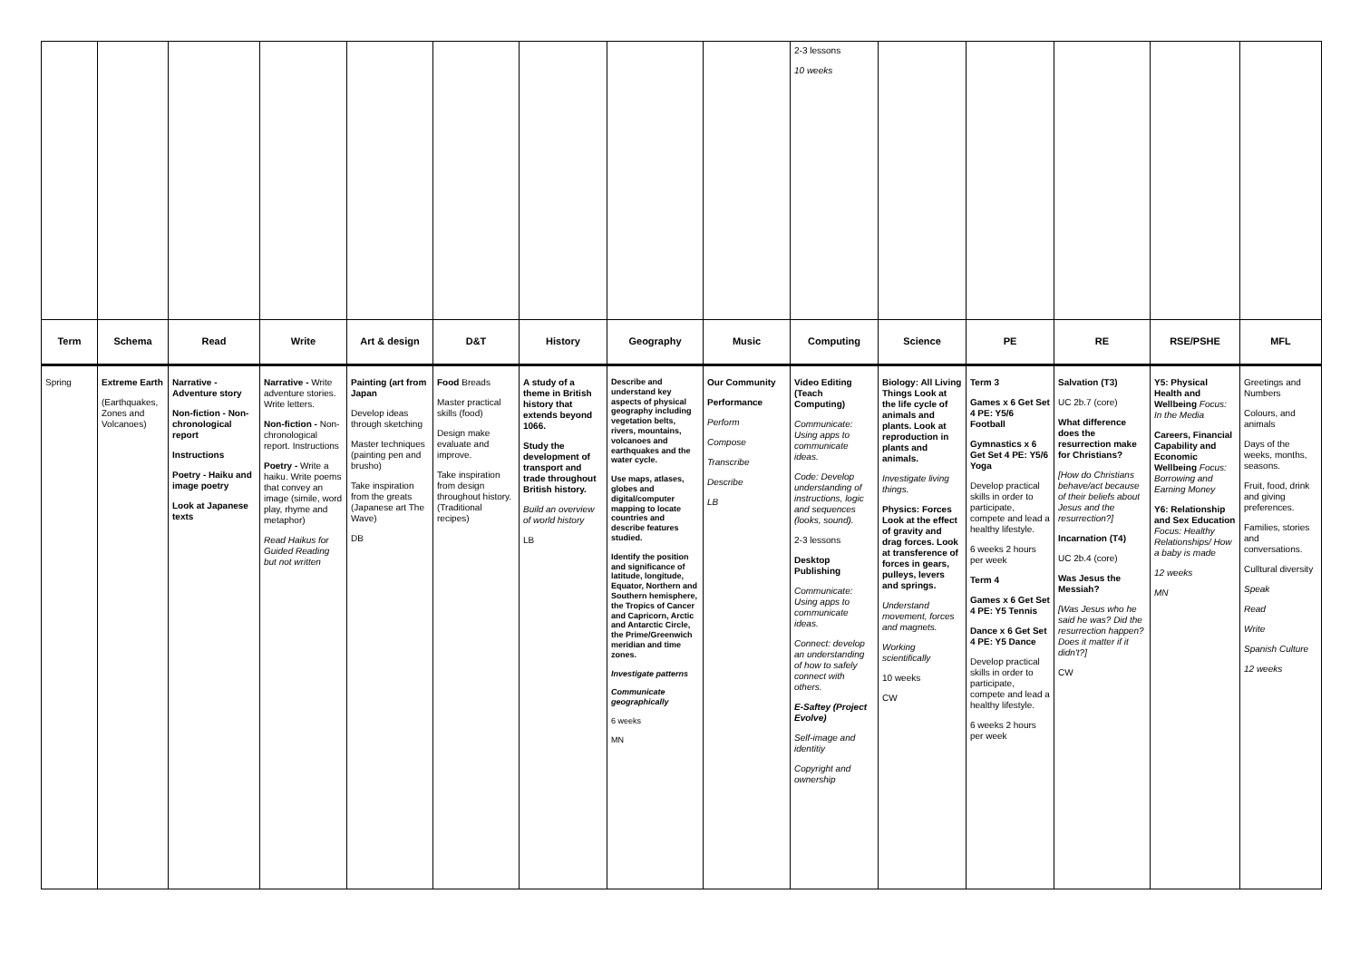| | | | | | | | | | 2-3 lessons 10 weeks | | | | | |
| Term | Schema | Read | Write | Art & design | D&T | History | Geography | Music | Computing | Science | PE | RE | RSE/PSHE | MFL |
| Spring | Extreme Earth (Earthquakes, Zones and Volcanoes) | Narrative - Adventure story Non-fiction - Non-chronological report Instructions Poetry - Haiku and image poetry Look at Japanese texts | Narrative - Write adventure stories. Write letters. Non-fiction - Non-chronological report. Instructions Poetry - Write a haiku. Write poems that convey an image (simile, word play, rhyme and metaphor) Read Haikus for Guided Reading but not written | Painting (art from Japan Develop ideas through sketching Master techniques (painting pen and brusho) Take inspiration from the greats (Japanese art The Wave) DB | Food Breads Master practical skills (food) Design make evaluate and improve. Take inspiration from design throughout history. (Traditional recipes) | A study of a theme in British history that extends beyond 1066. Study the development of transport and trade throughout British history. Build an overview of world history LB | Describe and understand key aspects of physical geography including vegetation belts, rivers, mountains, volcanoes and earthquakes and the water cycle. Use maps, atlases, globes and digital/computer mapping to locate countries and describe features studied. Identify the position and significance of latitude, longitude, Equator, Northern and Southern hemisphere, the Tropics of Cancer and Capricorn, Arctic and Antarctic Circle, the Prime/Greenwich meridian and time zones. Investigate patterns Communicate geographically 6 weeks MN | Our Community Performance Perform Compose Transcribe Describe LB | Video Editing (Teach Computing) Communicate: Using apps to communicate ideas. Code: Develop understanding of instructions, logic and sequences (looks, sound). 2-3 lessons Desktop Publishing Communicate: Using apps to communicate ideas. Connect: develop an understanding of how to safely connect with others. E-Saftey (Project Evolve) Self-image and identitiy Copyright and ownership | Biology: All Living Things Look at the life cycle of animals and plants. Look at reproduction in plants and animals. Investigate living things. Physics: Forces Look at the effect of gravity and drag forces. Look at transference of forces in gears, pulleys, levers and springs. Understand movement, forces and magnets. Working scientifically 10 weeks CW | Term 3 Games x 6 Get Set 4 PE: Y5/6 Football Gymnastics x 6 Get Set 4 PE: Y5/6 Yoga Develop practical skills in order to participate, compete and lead a healthy lifestyle. 6 weeks 2 hours per week Term 4 Games x 6 Get Set 4 PE: Y5 Tennis Dance x 6 Get Set 4 PE: Y5 Dance Develop practical skills in order to participate, compete and lead a healthy lifestyle. 6 weeks 2 hours per week | Salvation (T3) UC 2b.7 (core) What difference does the resurrection make for Christians? [How do Christians behave/act because of their beliefs about Jesus and the resurrection?] Incarnation (T4) UC 2b.4 (core) Was Jesus the Messiah? [Was Jesus who he said he was? Did the resurrection happen? Does it matter if it didn't?] CW | Y5: Physical Health and Wellbeing Focus: In the Media Careers, Financial Capability and Economic Wellbeing Focus: Borrowing and Earning Money Y6: Relationship and Sex Education Focus: Healthy Relationships/ How a baby is made 12 weeks MN | Greetings and Numbers Colours, and animals Days of the weeks, months, seasons. Fruit, food, drink and giving preferences. Families, stories and conversations. Culltural diversity Speak Read Write Spanish Culture 12 weeks |